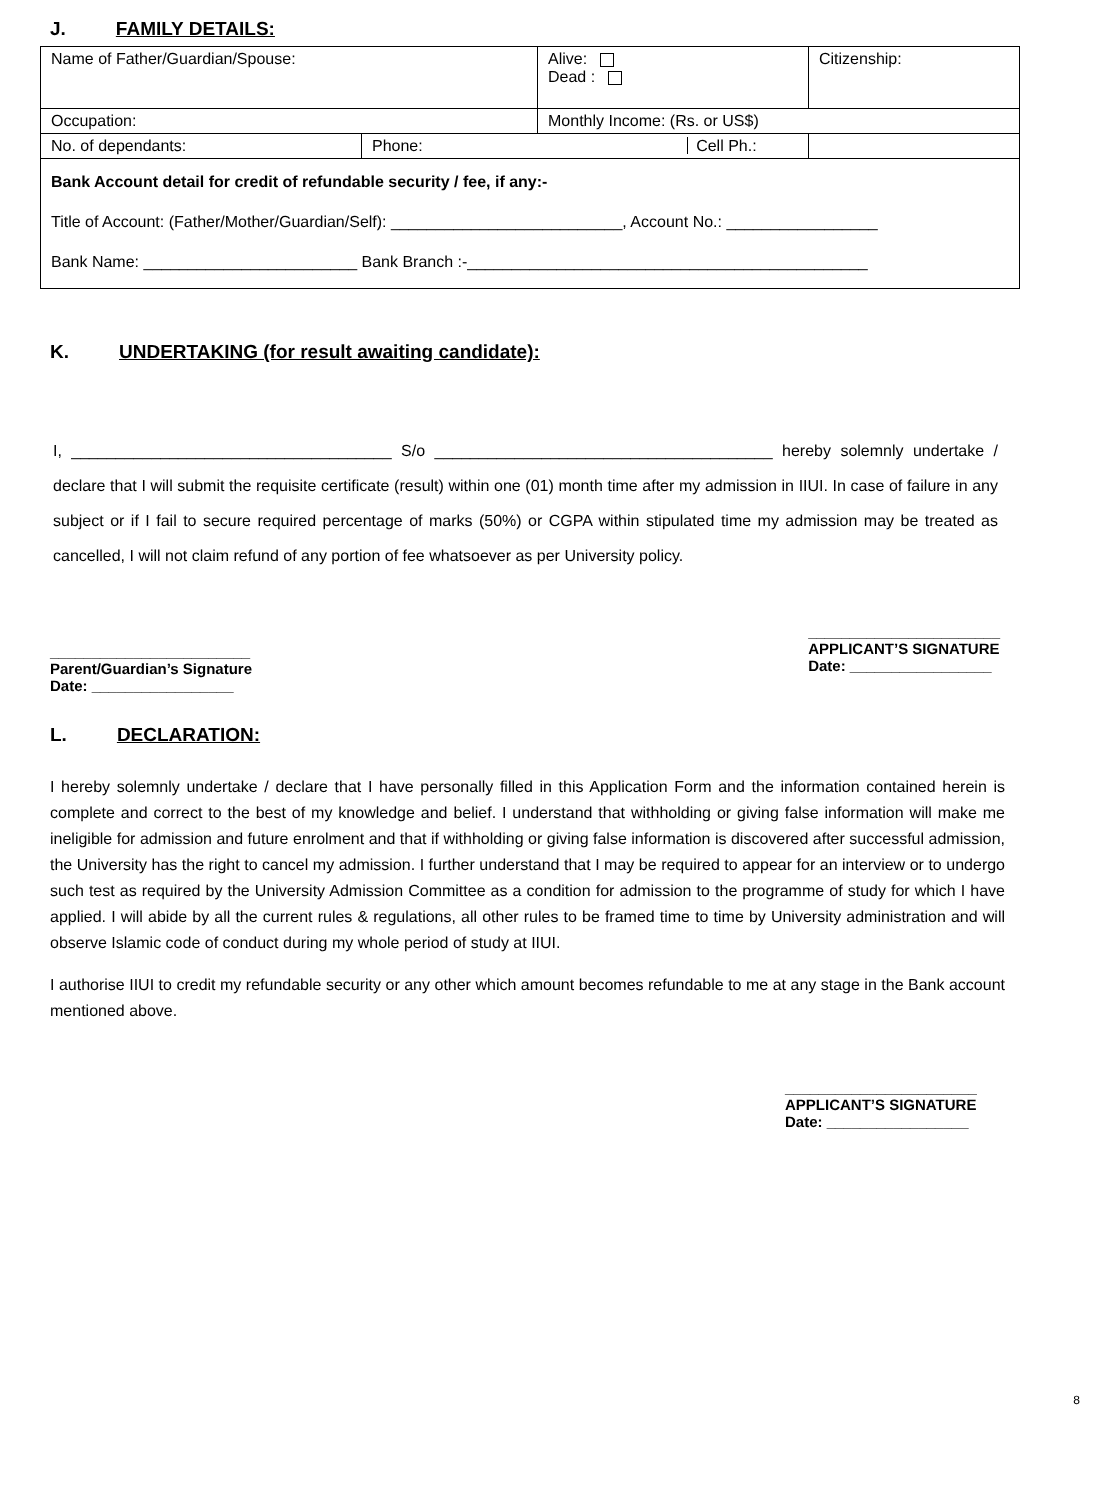J. FAMILY DETAILS:
| Name of Father/Guardian/Spouse: | | Alive: Dead : | Citizenship: |
| Occupation: | | Monthly Income: (Rs. or US$) | |
| No. of dependants: | Phone: Cell Ph.: | | |
| Bank Account detail for credit of refundable security / fee, if any:- Title of Account: (Father/Mother/Guardian/Self): __________________________, Account No.: _________________ Bank Name: ________________________ Bank Branch :-_____________________________________________ | | | |
K. UNDERTAKING (for result awaiting candidate):
I, ____________________________________ S/o ______________________________________ hereby solemnly undertake / declare that I will submit the requisite certificate (result) within one (01) month time after my admission in IIUI. In case of failure in any subject or if I fail to secure required percentage of marks (50%) or CGPA within stipulated time my admission may be treated as cancelled, I will not claim refund of any portion of fee whatsoever as per University policy.
________________________
Parent/Guardian’s Signature
Date: _________________
_______________________
APPLICANT’S SIGNATURE
Date: _________________
L. DECLARATION:
I hereby solemnly undertake / declare that I have personally filled in this Application Form and the information contained herein is complete and correct to the best of my knowledge and belief. I understand that withholding or giving false information will make me ineligible for admission and future enrolment and that if withholding or giving false information is discovered after successful admission, the University has the right to cancel my admission. I further understand that I may be required to appear for an interview or to undergo such test as required by the University Admission Committee as a condition for admission to the programme of study for which I have applied. I will abide by all the current rules & regulations, all other rules to be framed time to time by University administration and will observe Islamic code of conduct during my whole period of study at IIUI.
I authorise IIUI to credit my refundable security or any other which amount becomes refundable to me at any stage in the Bank account mentioned above.
_______________________
APPLICANT’S SIGNATURE
Date: _________________
8